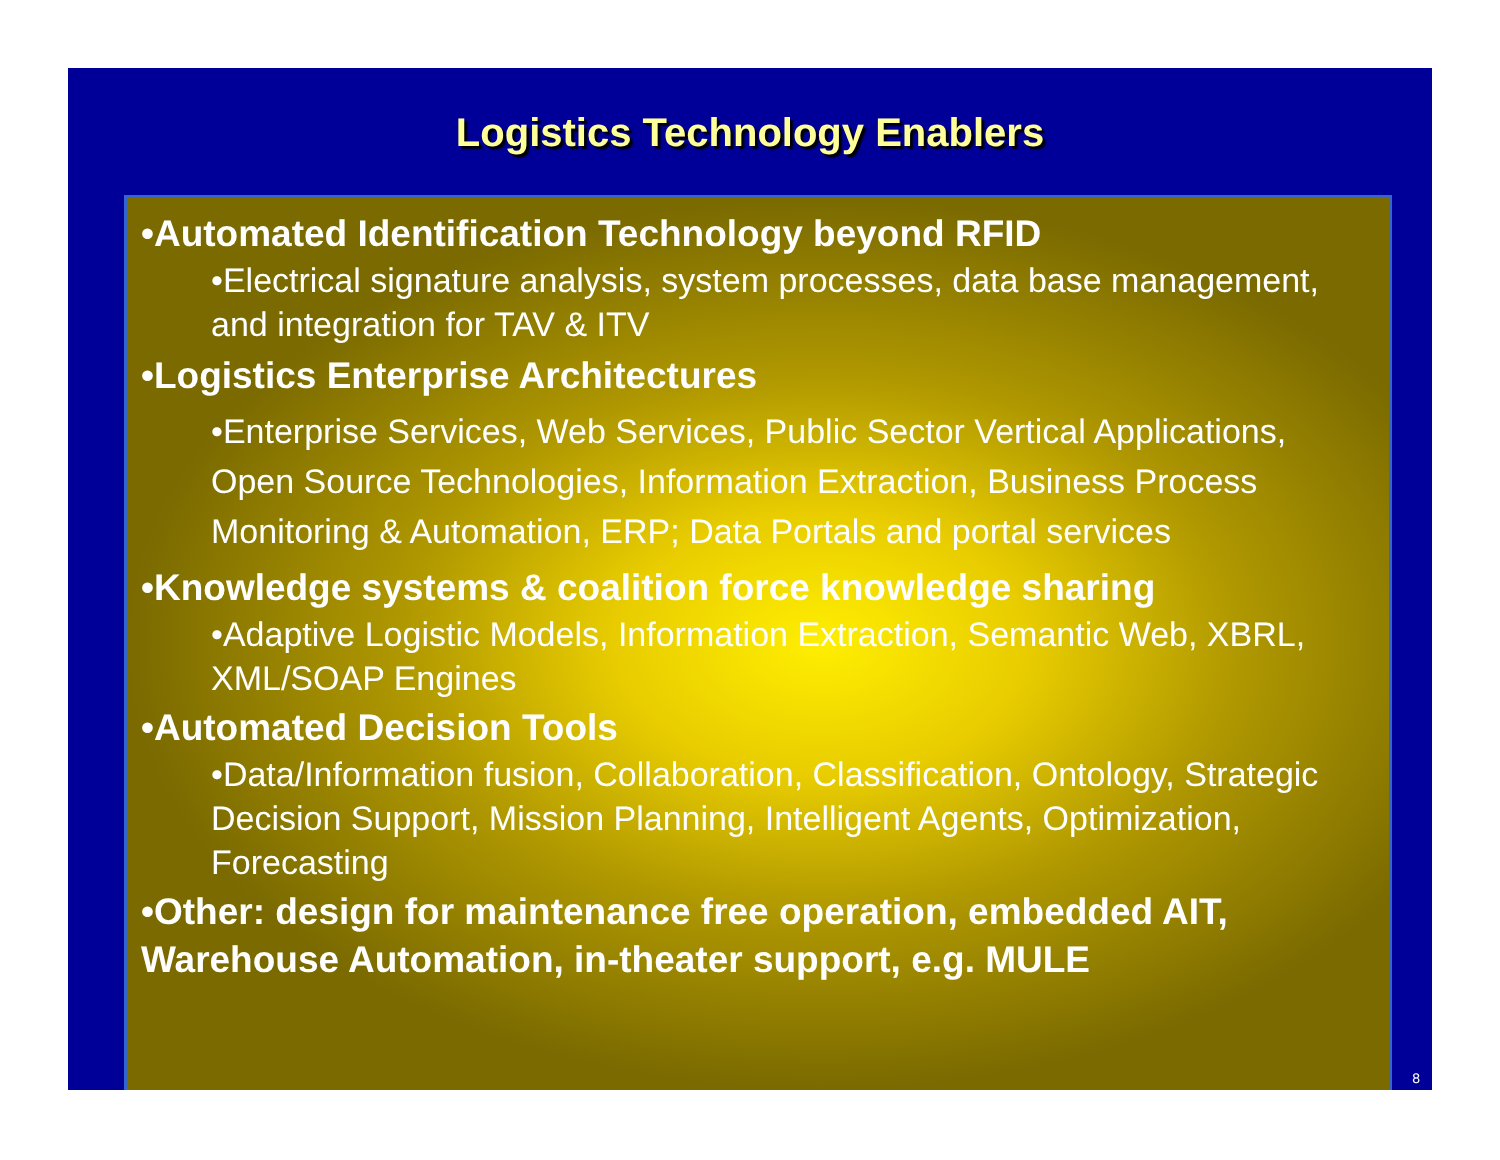Logistics Technology Enablers
•Automated Identification Technology beyond RFID
•Electrical signature analysis, system processes, data base management, and integration for TAV & ITV
•Logistics Enterprise Architectures
•Enterprise Services, Web Services, Public Sector Vertical Applications, Open Source Technologies, Information Extraction, Business Process Monitoring & Automation, ERP; Data Portals and portal services
•Knowledge systems & coalition force knowledge sharing
•Adaptive Logistic Models, Information Extraction, Semantic Web, XBRL, XML/SOAP Engines
•Automated Decision Tools
•Data/Information fusion, Collaboration, Classification, Ontology, Strategic Decision Support, Mission Planning, Intelligent Agents, Optimization, Forecasting
•Other: design for maintenance free operation, embedded AIT, Warehouse Automation, in-theater support, e.g. MULE
8